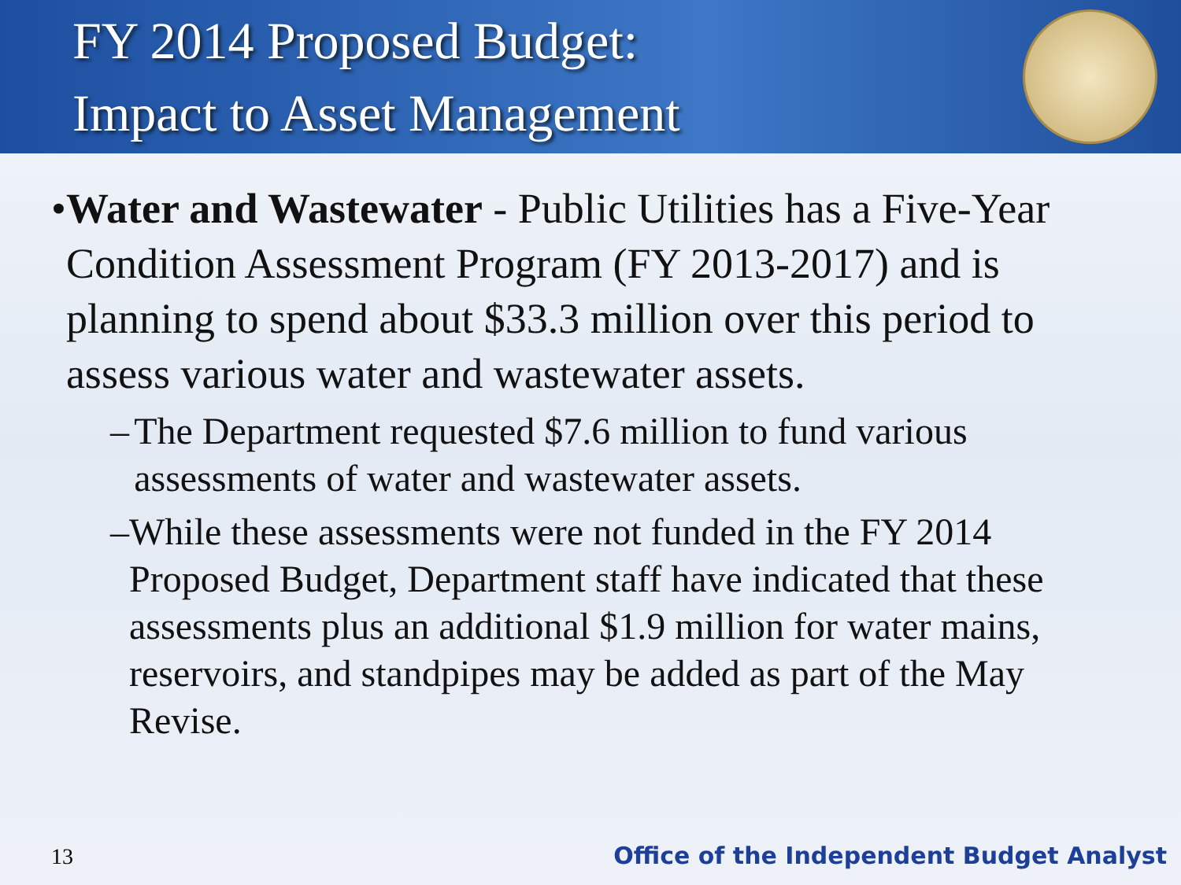FY 2014 Proposed Budget:
Impact to Asset Management
• Water and Wastewater - Public Utilities has a Five-Year Condition Assessment Program (FY 2013-2017) and is planning to spend about $33.3 million over this period to assess various water and wastewater assets.
– The Department requested $7.6 million to fund various assessments of water and wastewater assets.
– While these assessments were not funded in the FY 2014 Proposed Budget, Department staff have indicated that these assessments plus an additional $1.9 million for water mains, reservoirs, and standpipes may be added as part of the May Revise.
13 Office of the Independent Budget Analyst